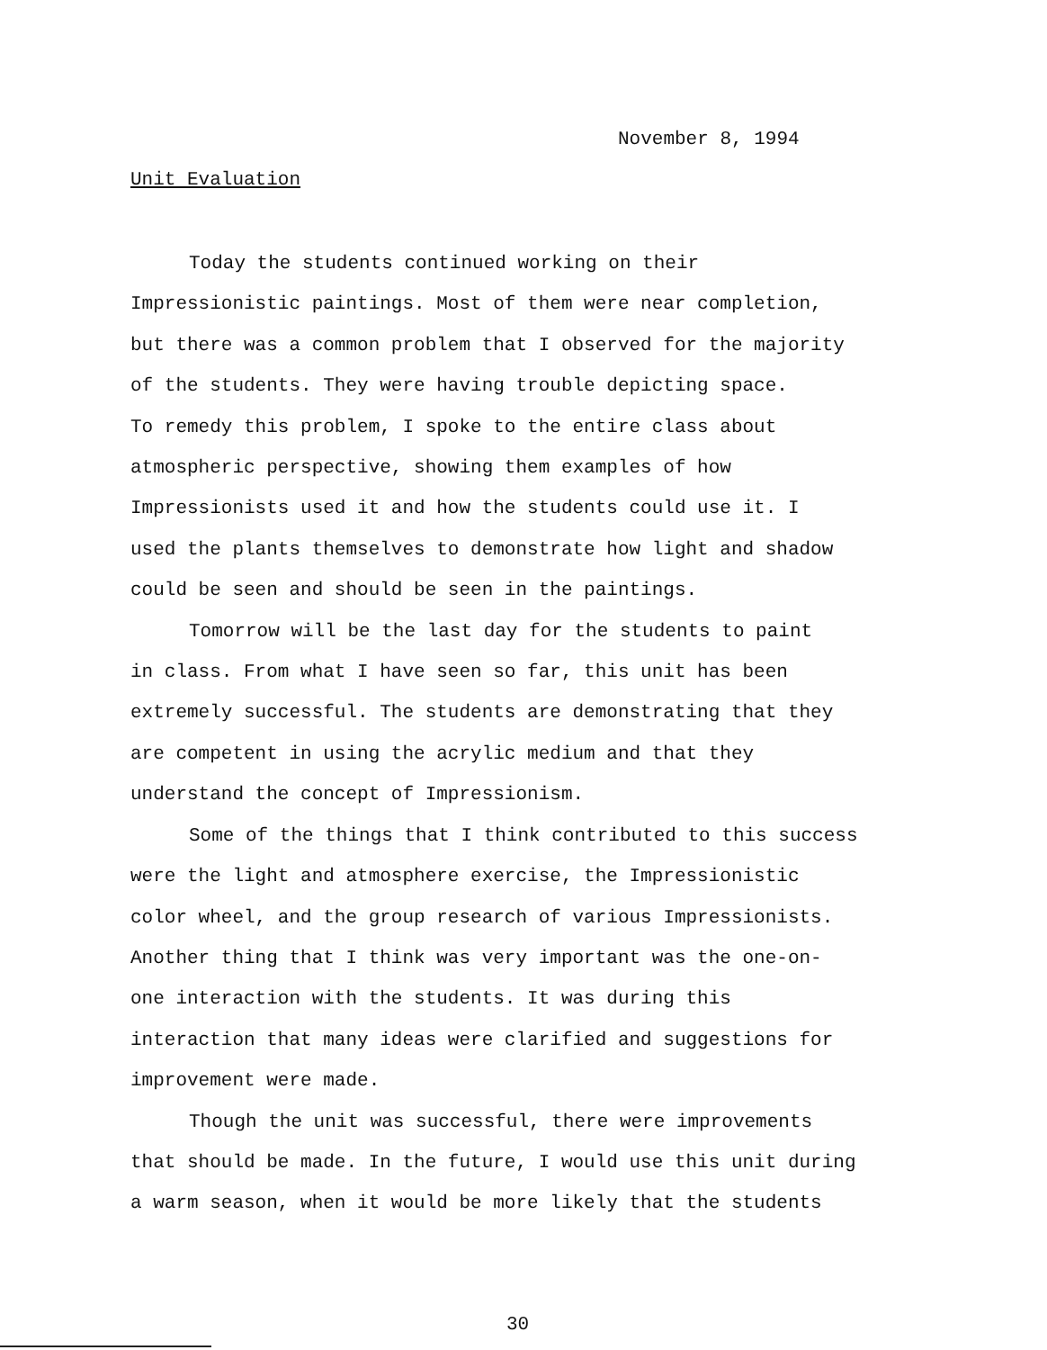November 8, 1994
Unit Evaluation
Today the students continued working on their Impressionistic paintings. Most of them were near completion, but there was a common problem that I observed for the majority of the students. They were having trouble depicting space. To remedy this problem, I spoke to the entire class about atmospheric perspective, showing them examples of how Impressionists used it and how the students could use it. I used the plants themselves to demonstrate how light and shadow could be seen and should be seen in the paintings.
Tomorrow will be the last day for the students to paint in class. From what I have seen so far, this unit has been extremely successful. The students are demonstrating that they are competent in using the acrylic medium and that they understand the concept of Impressionism.
Some of the things that I think contributed to this success were the light and atmosphere exercise, the Impressionistic color wheel, and the group research of various Impressionists. Another thing that I think was very important was the one-on- one interaction with the students. It was during this interaction that many ideas were clarified and suggestions for improvement were made.
Though the unit was successful, there were improvements that should be made. In the future, I would use this unit during a warm season, when it would be more likely that the students
30